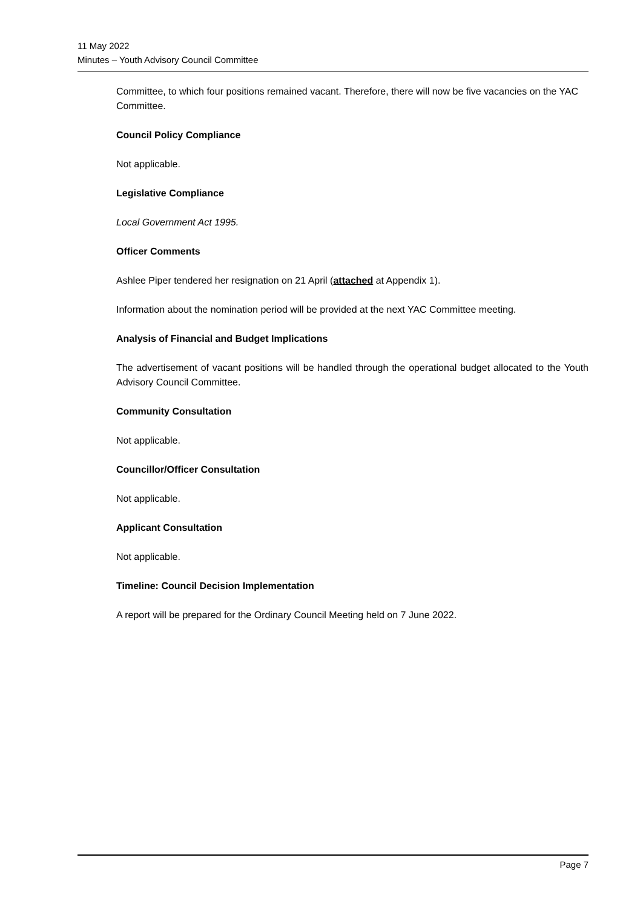11 May 2022
Minutes – Youth Advisory Council Committee
Committee, to which four positions remained vacant. Therefore, there will now be five vacancies on the YAC Committee.
Council Policy Compliance
Not applicable.
Legislative Compliance
Local Government Act 1995.
Officer Comments
Ashlee Piper tendered her resignation on 21 April (attached at Appendix 1).
Information about the nomination period will be provided at the next YAC Committee meeting.
Analysis of Financial and Budget Implications
The advertisement of vacant positions will be handled through the operational budget allocated to the Youth Advisory Council Committee.
Community Consultation
Not applicable.
Councillor/Officer Consultation
Not applicable.
Applicant Consultation
Not applicable.
Timeline: Council Decision Implementation
A report will be prepared for the Ordinary Council Meeting held on 7 June 2022.
Page 7